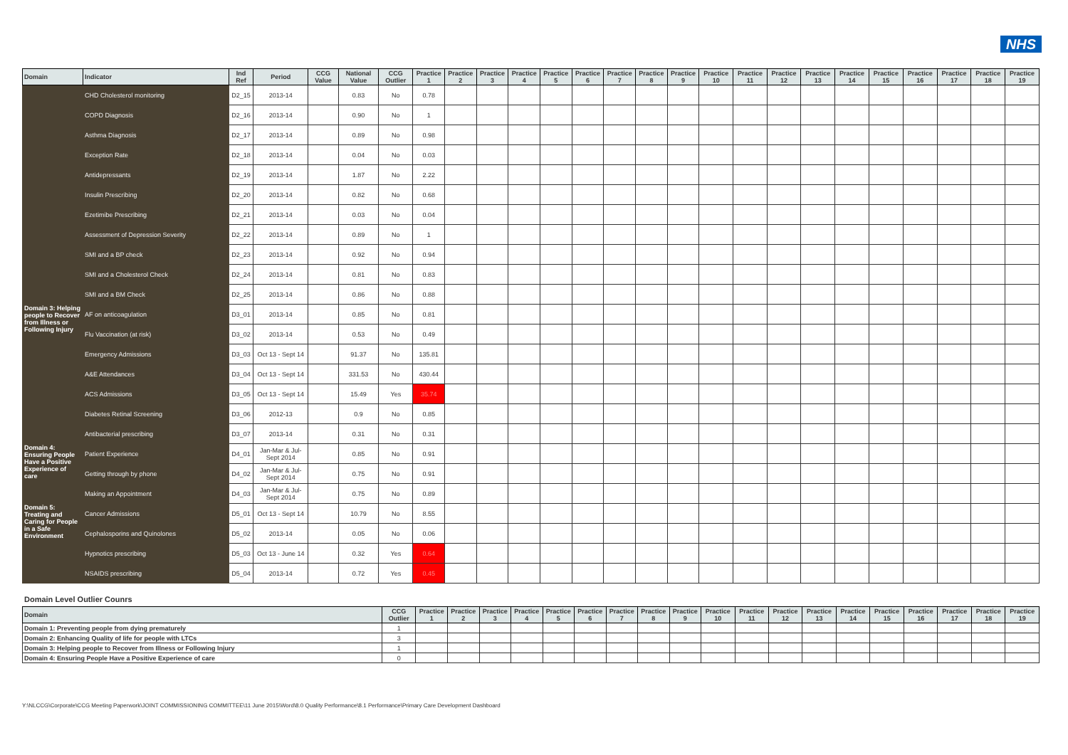NHS
| Domain | Indicator | Ind Ref | Period | CCG Value | National Value | CCG Outlier | Practice 1 | Practice 2 | Practice 3 | Practice 4 | Practice 5 | Practice 6 | Practice 7 | Practice 8 | Practice 9 | Practice 10 | Practice 11 | Practice 12 | Practice 13 | Practice 14 | Practice 15 | Practice 16 | Practice 17 | Practice 18 | Practice 19 |
| --- | --- | --- | --- | --- | --- | --- | --- | --- | --- | --- | --- | --- | --- | --- | --- | --- | --- | --- | --- | --- | --- | --- | --- | --- | --- |
| | CHD Cholesterol monitoring | D2_15 | 2013-14 | | 0.83 | No | 0.78 | | | | | | | | | | | | | | | | | | |
| | COPD Diagnosis | D2_16 | 2013-14 | | 0.90 | No | 1 | | | | | | | | | | | | | | | | | | |
| | Asthma Diagnosis | D2_17 | 2013-14 | | 0.89 | No | 0.98 | | | | | | | | | | | | | | | | | | |
| | Exception Rate | D2_18 | 2013-14 | | 0.04 | No | 0.03 | | | | | | | | | | | | | | | | | | |
| | Antidepressants | D2_19 | 2013-14 | | 1.87 | No | 2.22 | | | | | | | | | | | | | | | | | | |
| | Insulin Prescribing | D2_20 | 2013-14 | | 0.82 | No | 0.68 | | | | | | | | | | | | | | | | | | |
| | Ezetimibe Prescribing | D2_21 | 2013-14 | | 0.03 | No | 0.04 | | | | | | | | | | | | | | | | | | |
| | Assessment of Depression Severity | D2_22 | 2013-14 | | 0.89 | No | 1 | | | | | | | | | | | | | | | | | | |
| | SMI and a BP check | D2_23 | 2013-14 | | 0.92 | No | 0.94 | | | | | | | | | | | | | | | | | | |
| | SMI and a Cholesterol Check | D2_24 | 2013-14 | | 0.81 | No | 0.83 | | | | | | | | | | | | | | | | | | |
| | SMI and a BM Check | D2_25 | 2013-14 | | 0.86 | No | 0.88 | | | | | | | | | | | | | | | | | | |
| Domain 3: Helping people to Recover from Illness or Following Injury | AF on anticoagulation | D3_01 | 2013-14 | | 0.85 | No | 0.81 | | | | | | | | | | | | | | | | | | |
| | Flu Vaccination (at risk) | D3_02 | 2013-14 | | 0.53 | No | 0.49 | | | | | | | | | | | | | | | | | | |
| | Emergency Admissions | D3_03 | Oct 13 - Sept 14 | | 91.37 | No | 135.81 | | | | | | | | | | | | | | | | | | |
| | A&E Attendances | D3_04 | Oct 13 - Sept 14 | | 331.53 | No | 430.44 | | | | | | | | | | | | | | | | | | |
| | ACS Admissions | D3_05 | Oct 13 - Sept 14 | | 15.49 | Yes | 35.74 | | | | | | | | | | | | | | | | | | |
| | Diabetes Retinal Screening | D3_06 | 2012-13 | | 0.9 | No | 0.85 | | | | | | | | | | | | | | | | | | |
| | Antibacterial prescribing | D3_07 | 2013-14 | | 0.31 | No | 0.31 | | | | | | | | | | | | | | | | | | |
| Domain 4: Ensuring People Have a Positive Experience of care | Patient Experience | D4_01 | Jan-Mar & Jul-Sept 2014 | | 0.85 | No | 0.91 | | | | | | | | | | | | | | | | | | |
| | Getting through by phone | D4_02 | Jan-Mar & Jul-Sept 2014 | | 0.75 | No | 0.91 | | | | | | | | | | | | | | | | | | |
| | Making an Appointment | D4_03 | Jan-Mar & Jul-Sept 2014 | | 0.75 | No | 0.89 | | | | | | | | | | | | | | | | | | |
| Domain 5: Treating and Caring for People in a Safe Environment | Cancer Admissions | D5_01 | Oct 13 - Sept 14 | | 10.79 | No | 8.55 | | | | | | | | | | | | | | | | | | |
| | Cephalosporins and Quinolones | D5_02 | 2013-14 | | 0.05 | No | 0.06 | | | | | | | | | | | | | | | | | | |
| | Hypnotics prescribing | D5_03 | Oct 13 - June 14 | | 0.32 | Yes | 0.64 | | | | | | | | | | | | | | | | | | |
| | NSAIDS prescribing | D5_04 | 2013-14 | | 0.72 | Yes | 0.45 | | | | | | | | | | | | | | | | | | |
Domain Level Outlier Counrs
| Domain | CCG Outlier | Practice 1 | Practice 2 | Practice 3 | Practice 4 | Practice 5 | Practice 6 | Practice 7 | Practice 8 | Practice 9 | Practice 10 | Practice 11 | Practice 12 | Practice 13 | Practice 14 | Practice 15 | Practice 16 | Practice 17 | Practice 18 | Practice 19 |
| --- | --- | --- | --- | --- | --- | --- | --- | --- | --- | --- | --- | --- | --- | --- | --- | --- | --- | --- | --- | --- |
| Domain 1: Preventing people from dying prematurely | 1 | | | | | | | | | | | | | | | | | | | |
| Domain 2: Enhancing Quality of life for people with LTCs | 3 | | | | | | | | | | | | | | | | | | | |
| Domain 3: Helping people to Recover from Illness or Following Injury | 1 | | | | | | | | | | | | | | | | | | | |
| Domain 4: Ensuring People Have a Positive Experience of care | 0 | | | | | | | | | | | | | | | | | | | |
Y:\NLCCG\Corporate\CCG Meeting Paperwork\JOINT COMMISSIONING COMMITTEE\11 June 2015\Word\8.0 Quality Performance\8.1 Performance\Primary Care Development Dashboard